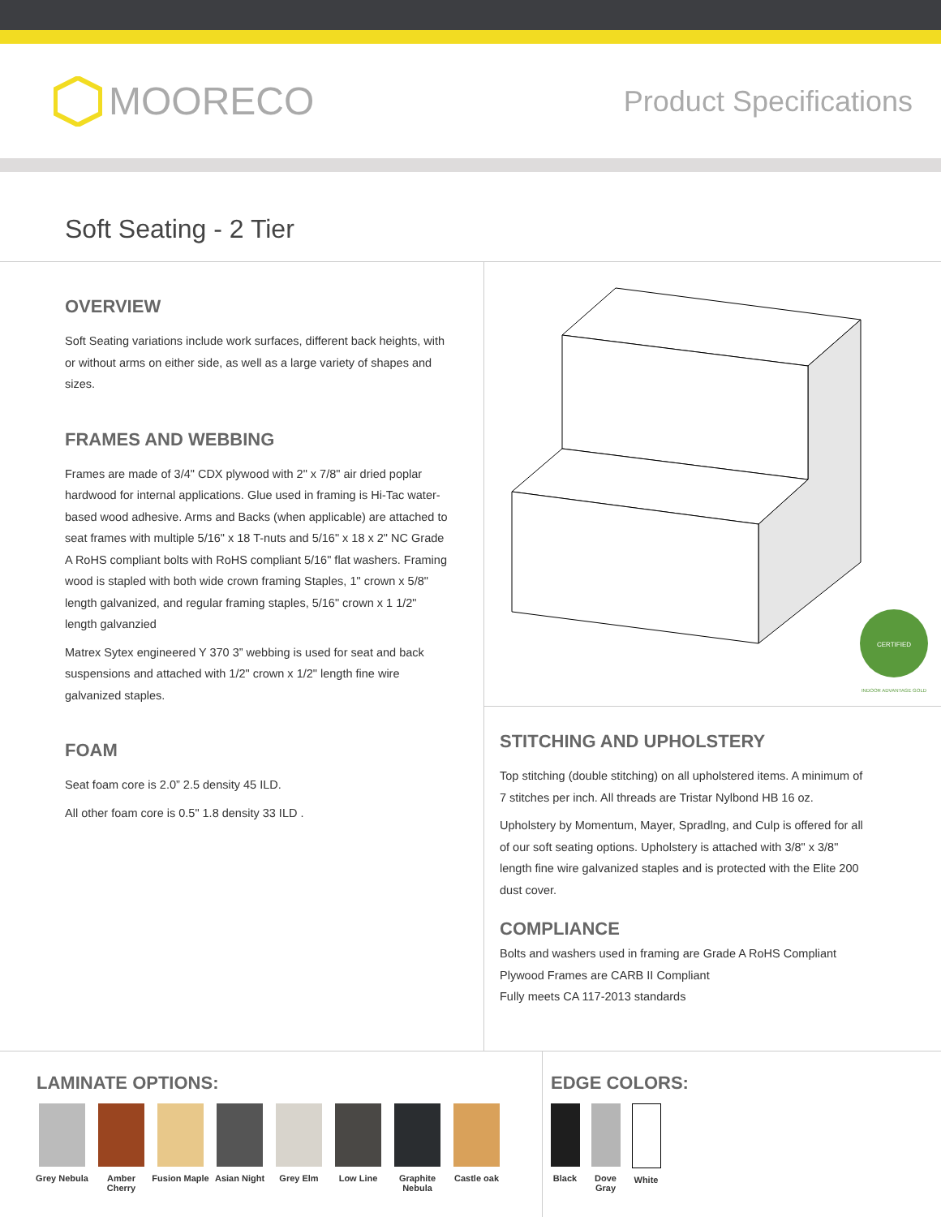MOORECO
Product Specifications
Soft Seating - 2 Tier
OVERVIEW
Soft Seating variations include work surfaces, different back heights, with or without arms on either side, as well as a large variety of shapes and sizes.
FRAMES AND WEBBING
Frames are made of 3/4" CDX plywood with 2" x 7/8" air dried poplar hardwood for internal applications. Glue used in framing is Hi-Tac water-based wood adhesive. Arms and Backs (when applicable) are attached to seat frames with multiple 5/16" x 18 T-nuts and 5/16" x 18 x 2" NC Grade A RoHS compliant bolts with RoHS compliant 5/16" flat washers. Framing wood is stapled with both wide crown framing Staples, 1" crown x 5/8" length galvanized, and regular framing staples, 5/16" crown x 1 1/2" length galvanzied
Matrex Sytex engineered Y 370 3” webbing is used for seat and back suspensions and attached with 1/2" crown x 1/2" length fine wire galvanized staples.
FOAM
Seat foam core is 2.0” 2.5 density 45 ILD.
All other foam core is 0.5" 1.8 density 33 ILD .
CERTIFIED
INDOOR ADVANTAGE GOLD
STITCHING AND UPHOLSTERY
Top stitching (double stitching) on all upholstered items. A minimum of 7 stitches per inch. All threads are Tristar Nylbond HB 16 oz.
Upholstery by Momentum, Mayer, Spradlng, and Culp is offered for all of our soft seating options. Upholstery is attached with 3/8" x 3/8" length fine wire galvanized staples and is protected with the Elite 200 dust cover.
COMPLIANCE
Bolts and washers used in framing are Grade A RoHS Compliant
Plywood Frames are CARB II Compliant
Fully meets CA 117-2013 standards
LAMINATE OPTIONS:
Grey Nebula Amber Cherry
Fusion Maple
Asian Night Grey Elm Low Line Graphite Nebula
Castle oak
EDGE COLORS:
Black Dove Gray
White